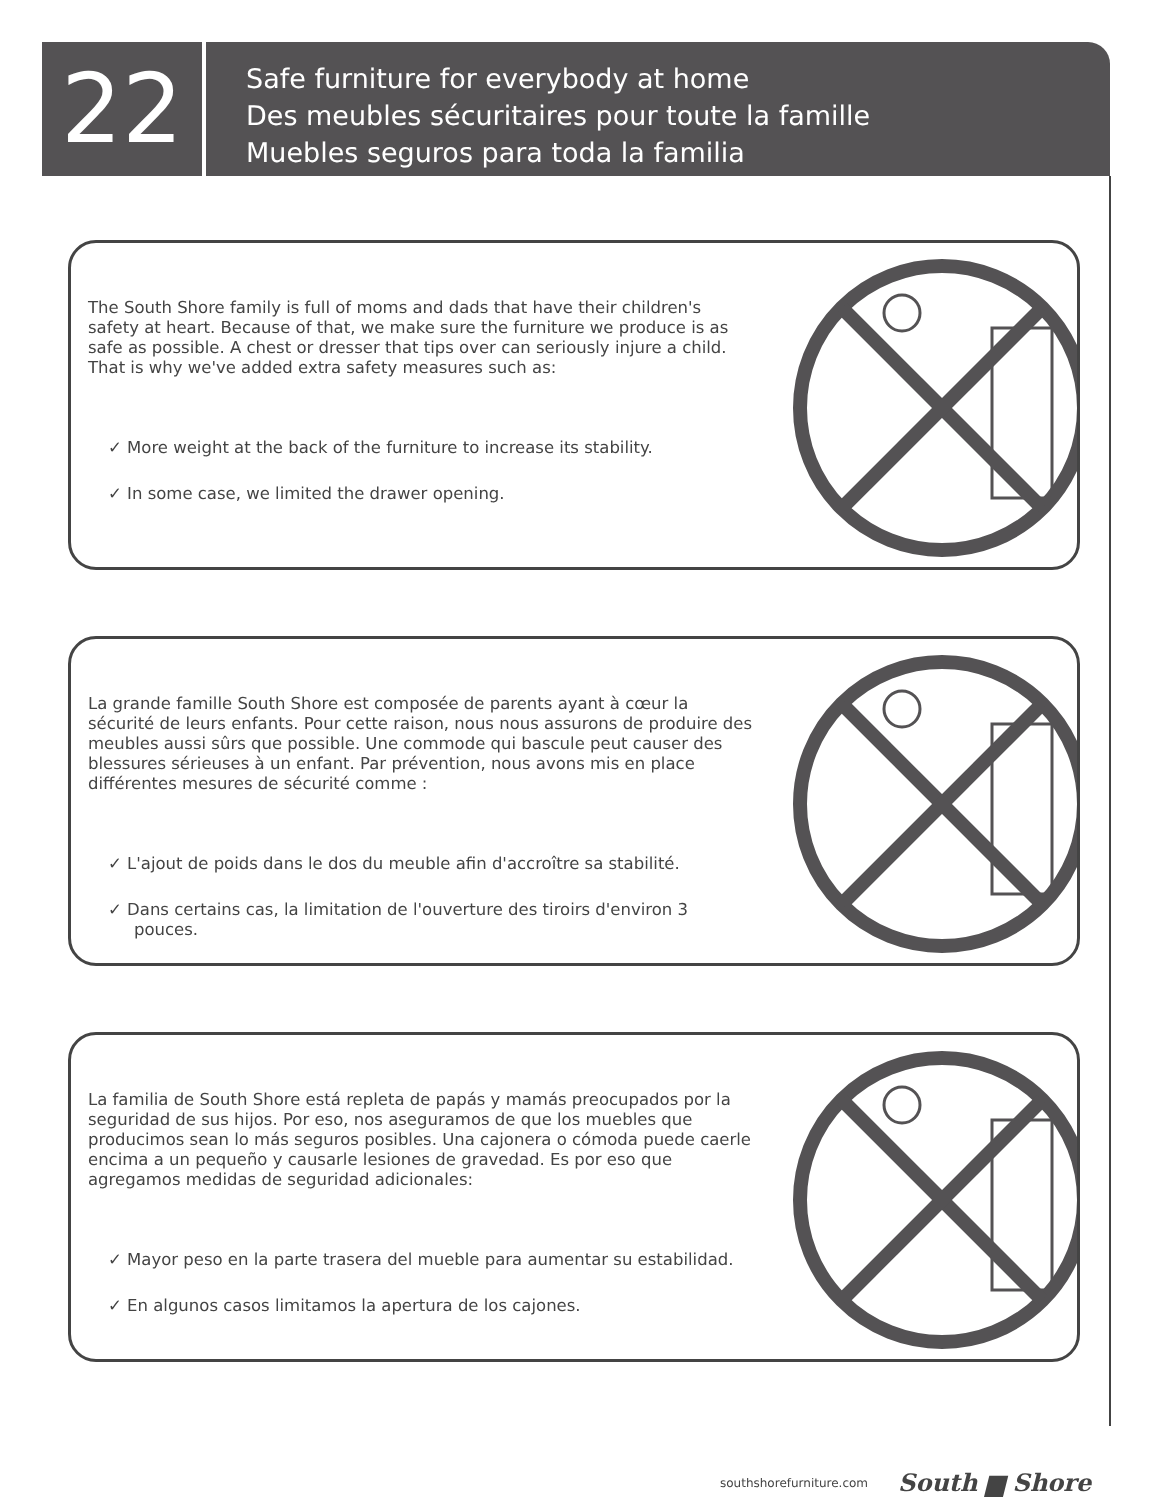22
Safe furniture for everybody at home
Des meubles sécuritaires pour toute la famille
Muebles seguros para toda la familia
The South Shore family is full of moms and dads that have their children's safety at heart. Because of that, we make sure the furniture we produce is as safe as possible. A chest or dresser that tips over can seriously injure a child. That is why we've added extra safety measures such as:
✓ More weight at the back of the furniture to increase its stability.
✓ In some case, we limited the drawer opening.
La grande famille South Shore est composée de parents ayant à cœur la sécurité de leurs enfants. Pour cette raison, nous nous assurons de produire des meubles aussi sûrs que possible. Une commode qui bascule peut causer des blessures sérieuses à un enfant. Par prévention, nous avons mis en place différentes mesures de sécurité comme :
✓ L'ajout de poids dans le dos du meuble afin d'accroître sa stabilité.
✓ Dans certains cas, la limitation de l'ouverture des tiroirs d'environ 3 pouces.
La familia de South Shore está repleta de papás y mamás preocupados por la seguridad de sus hijos. Por eso, nos aseguramos de que los muebles que producimos sean lo más seguros posibles. Una cajonera o cómoda puede caerle encima a un pequeño y causarle lesiones de gravedad. Es por eso que agregamos medidas de seguridad adicionales:
✓ Mayor peso en la parte trasera del mueble para aumentar su estabilidad.
✓ En algunos casos limitamos la apertura de los cajones.
southshorefurniture.com South ▆ Shore